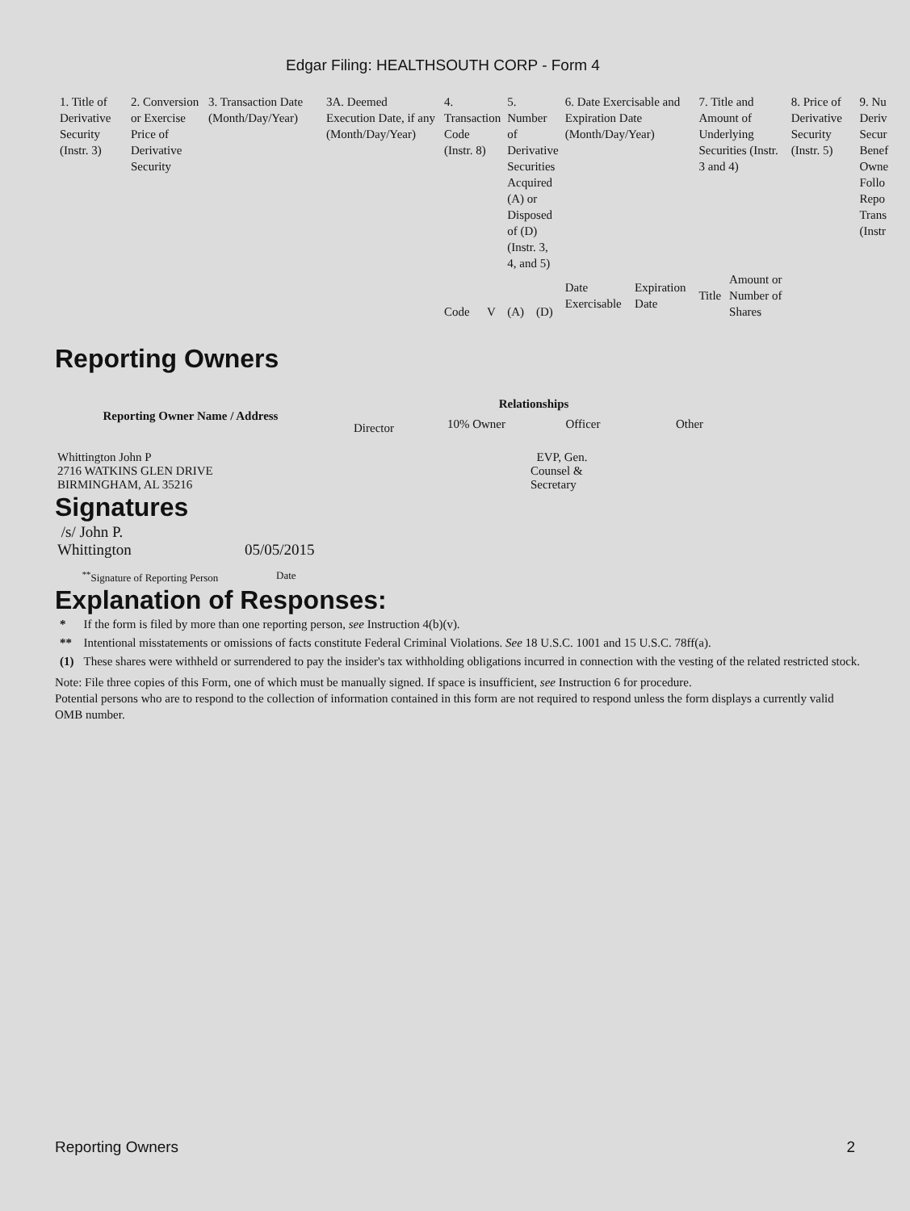Edgar Filing: HEALTHSOUTH CORP - Form 4
| 1. Title of Derivative Security (Instr. 3) | 2. Conversion or Exercise Price of Derivative Security | 3. Transaction Date (Month/Day/Year) | 3A. Deemed Execution Date, if any (Month/Day/Year) | 4. Transaction Code (Instr. 8) | | 5. Number of Derivative Securities Acquired (A) or Disposed of (D) (Instr. 3, 4, and 5) | | 6. Date Exercisable and Expiration Date (Month/Day/Year) | | 7. Title and Amount of Underlying Securities (Instr. 3 and 4) | | 8. Price of Derivative Security (Instr. 5) | 9. Nu Deriv Secur Benef Owne Follo Repo Trans (Instr |
| | | | | Code | V | (A) | (D) | Date Exercisable | Expiration Date | Title | Amount or Number of Shares | | |
Reporting Owners
| Reporting Owner Name / Address | Relationships | | | |
| --- | --- | --- | --- | --- |
| | Director | 10% Owner | Officer | Other |
| Whittington John P 2716 WATKINS GLEN DRIVE BIRMINGHAM, AL 35216 | | | EVP, Gen. Counsel & Secretary | |
Signatures
| /s/ John P. Whittington | 05/05/2015 |
| <sup>**</sup> Signature of Reporting Person | Date |
Explanation of Responses:
| * | If the form is filed by more than one reporting person, see Instruction 4(b)(v). |
| ** | Intentional misstatements or omissions of facts constitute Federal Criminal Violations. See 18 U.S.C. 1001 and 15 U.S.C. 78ff(a). |
| (1) | These shares were withheld or surrendered to pay the insider's tax withholding obligations incurred in connection with the vesting of the related restricted stock. |
Note: File three copies of this Form, one of which must be manually signed. If space is insufficient, see Instruction 6 for procedure.
Potential persons who are to respond to the collection of information contained in this form are not required to respond unless the form displays a currently valid OMB number.
Reporting Owners 2